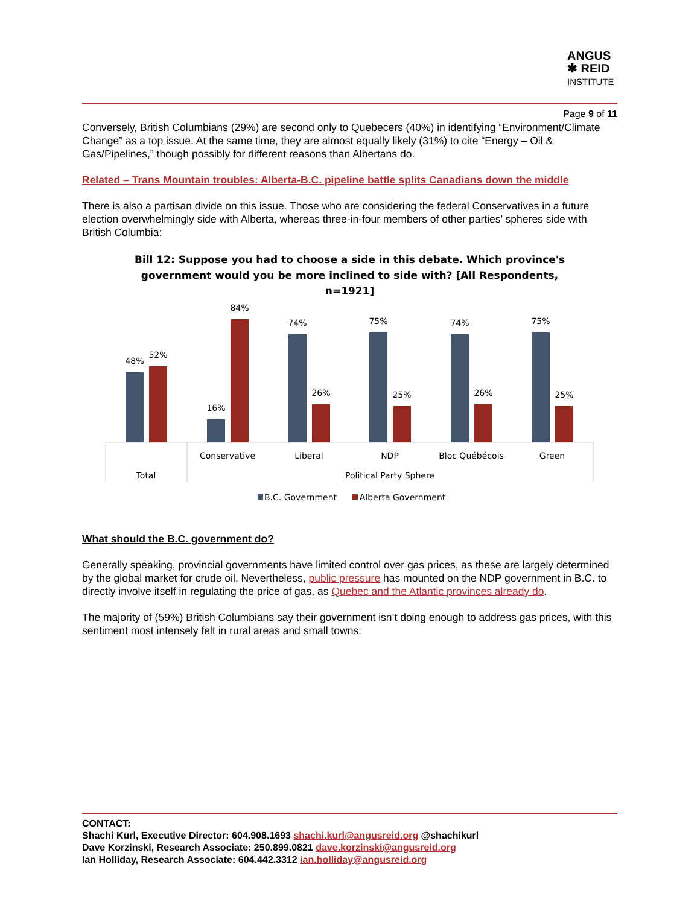ANGUS
✱ REID
INSTITUTE
Page 9 of 11
Conversely, British Columbians (29%) are second only to Quebecers (40%) in identifying “Environment/Climate Change” as a top issue. At the same time, they are almost equally likely (31%) to cite “Energy – Oil & Gas/Pipelines,” though possibly for different reasons than Albertans do.
Related – Trans Mountain troubles: Alberta-B.C. pipeline battle splits Canadians down the middle
There is also a partisan divide on this issue. Those who are considering the federal Conservatives in a future election overwhelmingly side with Alberta, whereas three-in-four members of other parties’ spheres side with British Columbia:
Bill 12: Suppose you had to choose a side in this debate. Which province's
government would you be more inclined to side with? [All Respondents,
n=1921]
48%
52%
16%
84%
74%
26%
75%
25%
74%
26%
75%
25%
Conservative
Liberal
NDP
Bloc Québécois
Green
Total
Political Party Sphere
B.C. Government
Alberta Government
What should the B.C. government do?
Generally speaking, provincial governments have limited control over gas prices, as these are largely determined by the global market for crude oil. Nevertheless, public pressure has mounted on the NDP government in B.C. to directly involve itself in regulating the price of gas, as Quebec and the Atlantic provinces already do.
The majority of (59%) British Columbians say their government isn’t doing enough to address gas prices, with this sentiment most intensely felt in rural areas and small towns:
CONTACT:
Shachi Kurl, Executive Director: 604.908.1693 shachi.kurl@angusreid.org @shachikurl
Dave Korzinski, Research Associate: 250.899.0821 dave.korzinski@angusreid.org
Ian Holliday, Research Associate: 604.442.3312 ian.holliday@angusreid.org